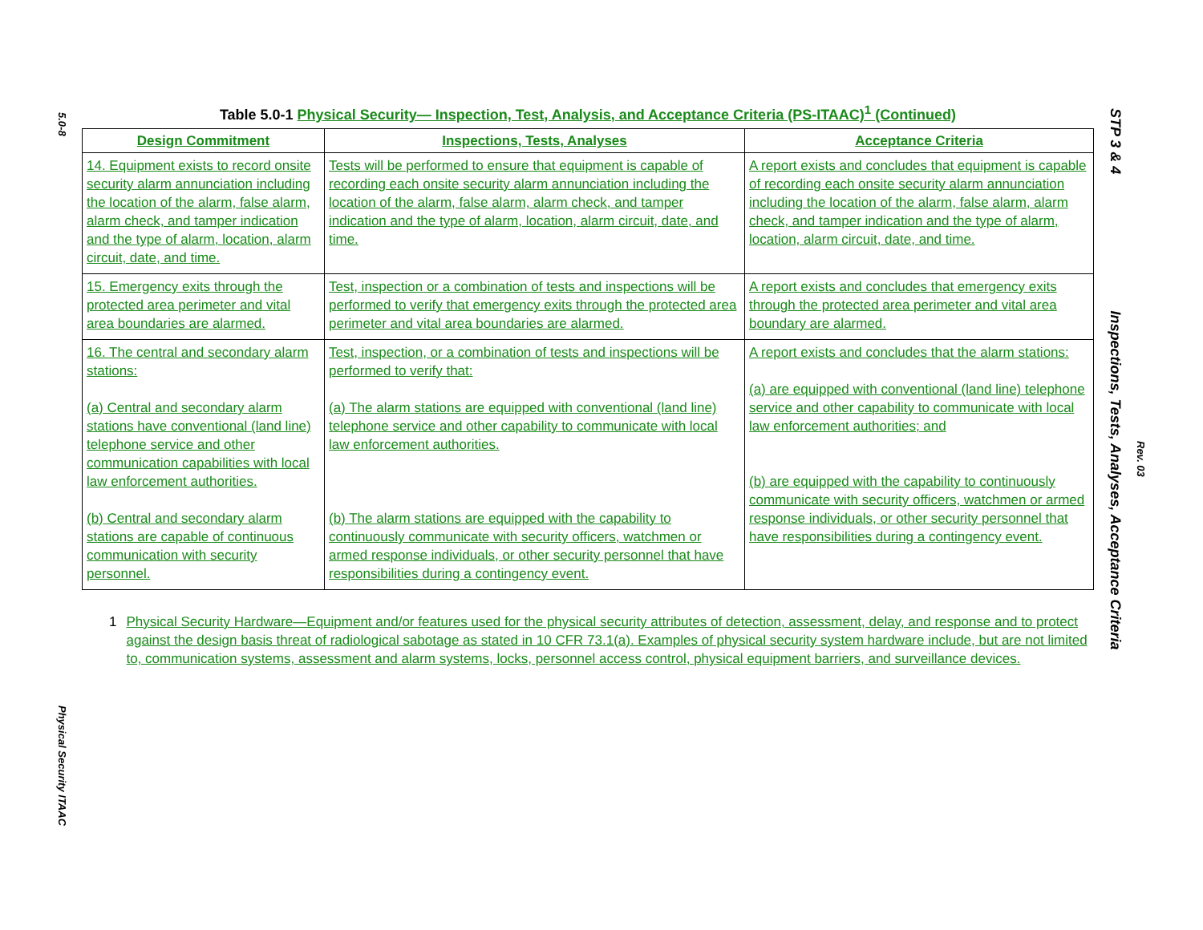5.0-8
Physical Security ITAAC
STP 3 & 4 Inspections, Tests, Analyses, Acceptance Criteria Rev. 03
Table 5.0-1 Physical Security— Inspection, Test, Analysis, and Acceptance Criteria (PS-ITAAC)<sup>1</sup> (Continued)
| Design Commitment | Inspections, Tests, Analyses | Acceptance Criteria |
| --- | --- | --- |
| 14. Equipment exists to record onsite security alarm annunciation including the location of the alarm, false alarm, alarm check, and tamper indication and the type of alarm, location, alarm circuit, date, and time. | Tests will be performed to ensure that equipment is capable of recording each onsite security alarm annunciation including the location of the alarm, false alarm, alarm check, and tamper indication and the type of alarm, location, alarm circuit, date, and time. | A report exists and concludes that equipment is capable of recording each onsite security alarm annunciation including the location of the alarm, false alarm, alarm check, and tamper indication and the type of alarm, location, alarm circuit, date, and time. |
| 15. Emergency exits through the protected area perimeter and vital area boundaries are alarmed. | Test, inspection or a combination of tests and inspections will be performed to verify that emergency exits through the protected area perimeter and vital area boundaries are alarmed. | A report exists and concludes that emergency exits through the protected area perimeter and vital area boundary are alarmed. |
| 16. The central and secondary alarm stations: (a) Central and secondary alarm stations have conventional (land line) telephone service and other communication capabilities with local law enforcement authorities. (b) Central and secondary alarm stations are capable of continuous communication with security personnel. | Test, inspection, or a combination of tests and inspections will be performed to verify that: (a) The alarm stations are equipped with conventional (land line) telephone service and other capability to communicate with local law enforcement authorities. (b) The alarm stations are equipped with the capability to continuously communicate with security officers, watchmen or armed response individuals, or other security personnel that have responsibilities during a contingency event. | A report exists and concludes that the alarm stations: (a) are equipped with conventional (land line) telephone service and other capability to communicate with local law enforcement authorities; and (b) are equipped with the capability to continuously communicate with security officers, watchmen or armed response individuals, or other security personnel that have responsibilities during a contingency event. |
1 Physical Security Hardware—Equipment and/or features used for the physical security attributes of detection, assessment, delay, and response and to protect against the design basis threat of radiological sabotage as stated in 10 CFR 73.1(a). Examples of physical security system hardware include, but are not limited to, communication systems, assessment and alarm systems, locks, personnel access control, physical equipment barriers, and surveillance devices.